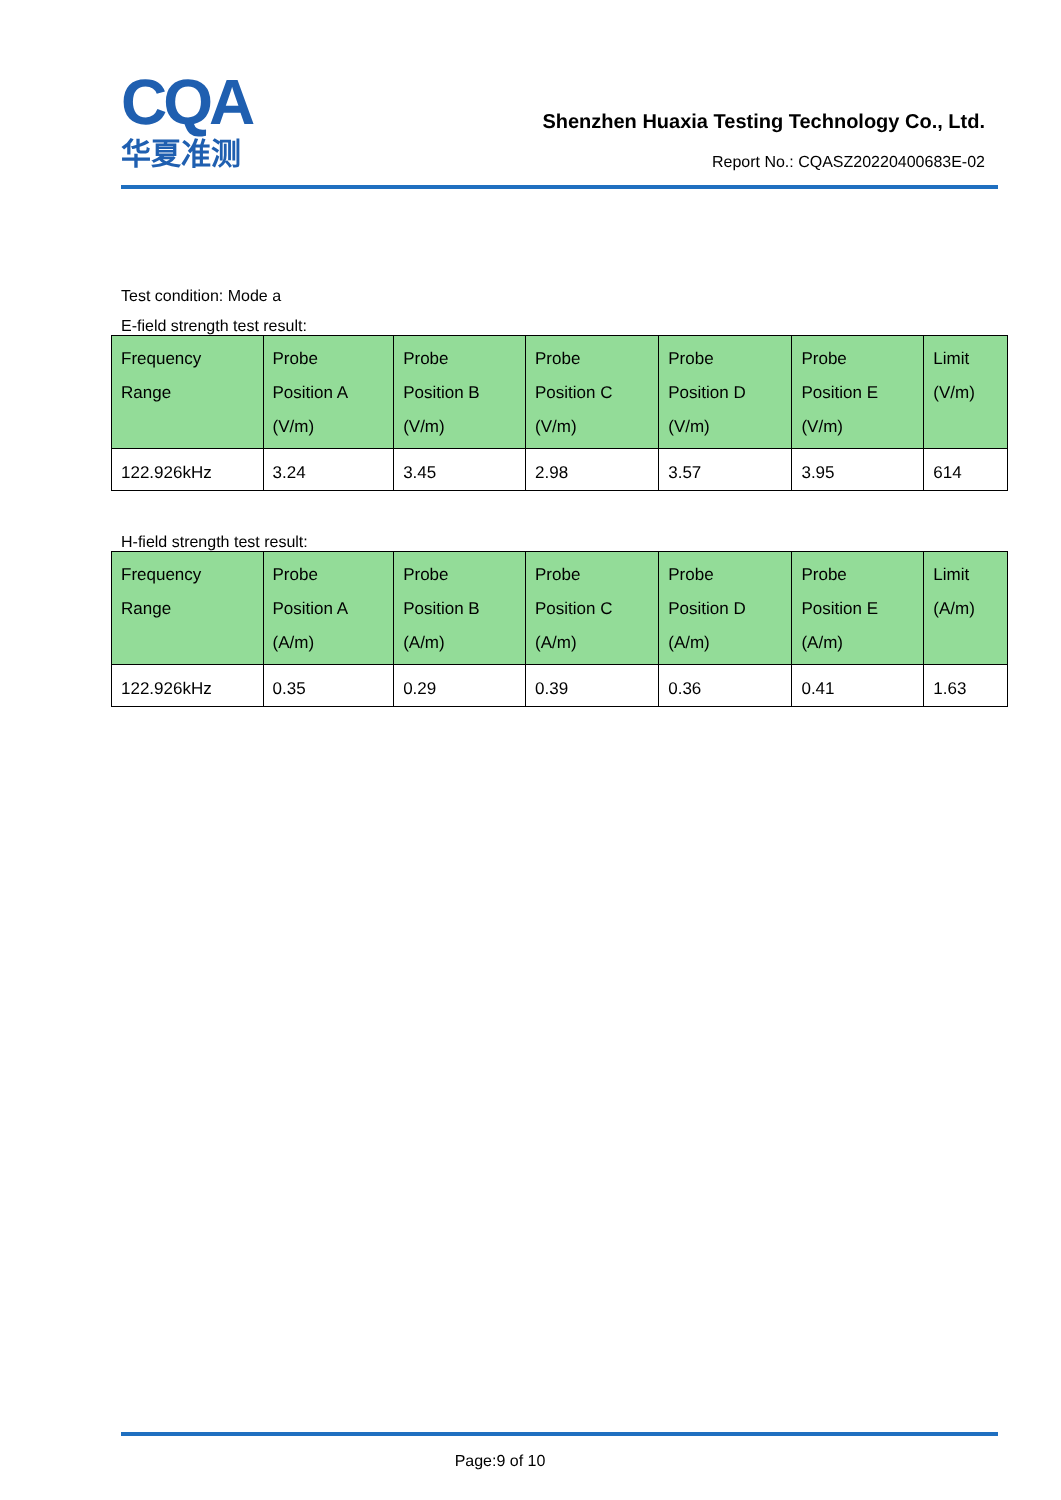CQA
华夏准测
Shenzhen Huaxia Testing Technology Co., Ltd.
Report No.: CQASZ20220400683E-02
Test condition: Mode a
E-field strength test result:
| Frequency Range | Probe Position A (V/m) | Probe Position B (V/m) | Probe Position C (V/m) | Probe Position D (V/m) | Probe Position E (V/m) | Limit (V/m) |
| --- | --- | --- | --- | --- | --- | --- |
| 122.926kHz | 3.24 | 3.45 | 2.98 | 3.57 | 3.95 | 614 |
H-field strength test result:
| Frequency Range | Probe Position A (A/m) | Probe Position B (A/m) | Probe Position C (A/m) | Probe Position D (A/m) | Probe Position E (A/m) | Limit (A/m) |
| --- | --- | --- | --- | --- | --- | --- |
| 122.926kHz | 0.35 | 0.29 | 0.39 | 0.36 | 0.41 | 1.63 |
Page:9 of 10